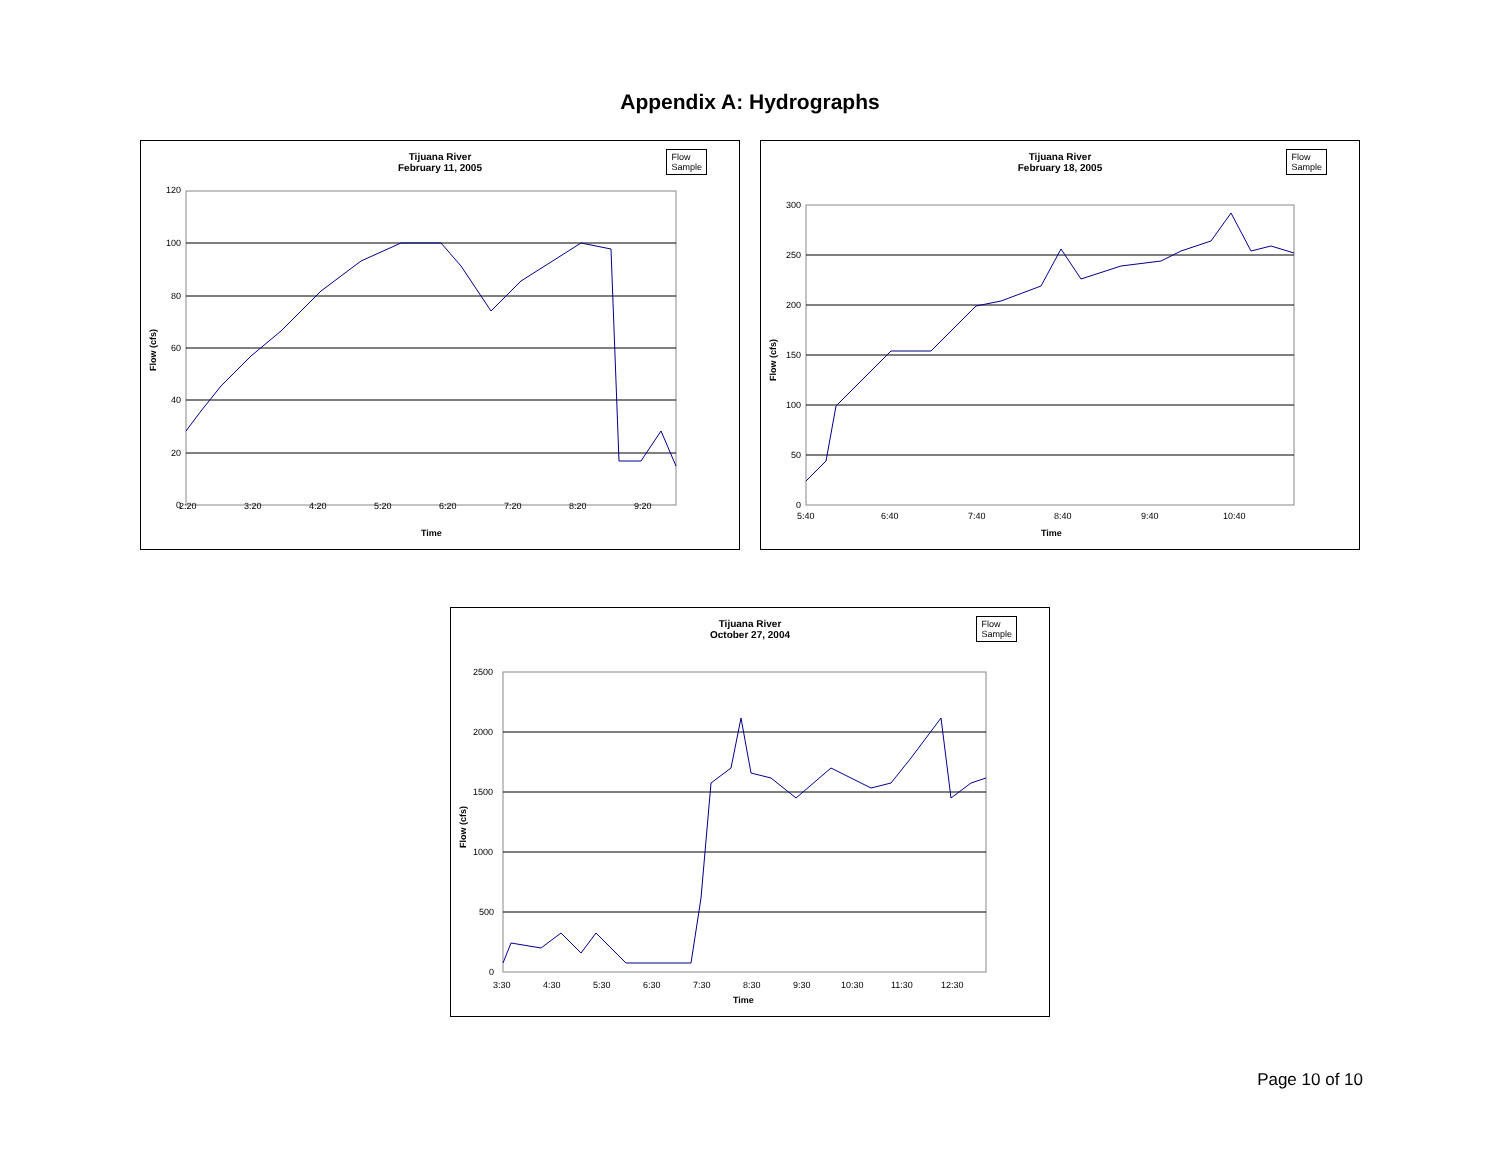Appendix A: Hydrographs
Tijuana River
February 11, 2005
Flow
Sample
Flow (cfs)
Time
2:20
3:20
4:20
5:20
6:20
7:20
8:20
9:20
120
100
80
60
40
20
0
Tijuana River
February 18, 2005
Flow
Sample
Flow (cfs)
Time
5:40
6:40
7:40
8:40
9:40
10:40
300
250
200
150
100
50
0
Tijuana River
October 27, 2004
Flow
Sample
Flow (cfs)
Time
3:30
4:30
5:30
6:30
7:30
8:30
9:30
10:30
11:30
12:30
2500
2000
1500
1000
500
0
Page 10 of 10